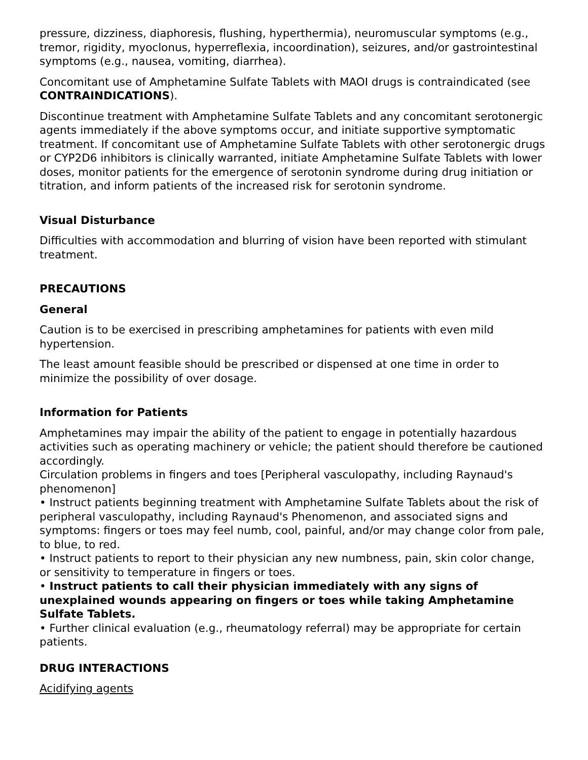pressure, dizziness, diaphoresis, flushing, hyperthermia), neuromuscular symptoms (e.g., tremor, rigidity, myoclonus, hyperreflexia, incoordination), seizures, and/or gastrointestinal symptoms (e.g., nausea, vomiting, diarrhea).
Concomitant use of Amphetamine Sulfate Tablets with MAOI drugs is contraindicated (see CONTRAINDICATIONS).
Discontinue treatment with Amphetamine Sulfate Tablets and any concomitant serotonergic agents immediately if the above symptoms occur, and initiate supportive symptomatic treatment. If concomitant use of Amphetamine Sulfate Tablets with other serotonergic drugs or CYP2D6 inhibitors is clinically warranted, initiate Amphetamine Sulfate Tablets with lower doses, monitor patients for the emergence of serotonin syndrome during drug initiation or titration, and inform patients of the increased risk for serotonin syndrome.
Visual Disturbance
Difficulties with accommodation and blurring of vision have been reported with stimulant treatment.
PRECAUTIONS
General
Caution is to be exercised in prescribing amphetamines for patients with even mild hypertension.
The least amount feasible should be prescribed or dispensed at one time in order to minimize the possibility of over dosage.
Information for Patients
Amphetamines may impair the ability of the patient to engage in potentially hazardous activities such as operating machinery or vehicle; the patient should therefore be cautioned accordingly.
Circulation problems in fingers and toes [Peripheral vasculopathy, including Raynaud's phenomenon]
• Instruct patients beginning treatment with Amphetamine Sulfate Tablets about the risk of peripheral vasculopathy, including Raynaud's Phenomenon, and associated signs and symptoms: fingers or toes may feel numb, cool, painful, and/or may change color from pale, to blue, to red.
• Instruct patients to report to their physician any new numbness, pain, skin color change, or sensitivity to temperature in fingers or toes.
• Instruct patients to call their physician immediately with any signs of unexplained wounds appearing on fingers or toes while taking Amphetamine Sulfate Tablets.
• Further clinical evaluation (e.g., rheumatology referral) may be appropriate for certain patients.
DRUG INTERACTIONS
Acidifying agents